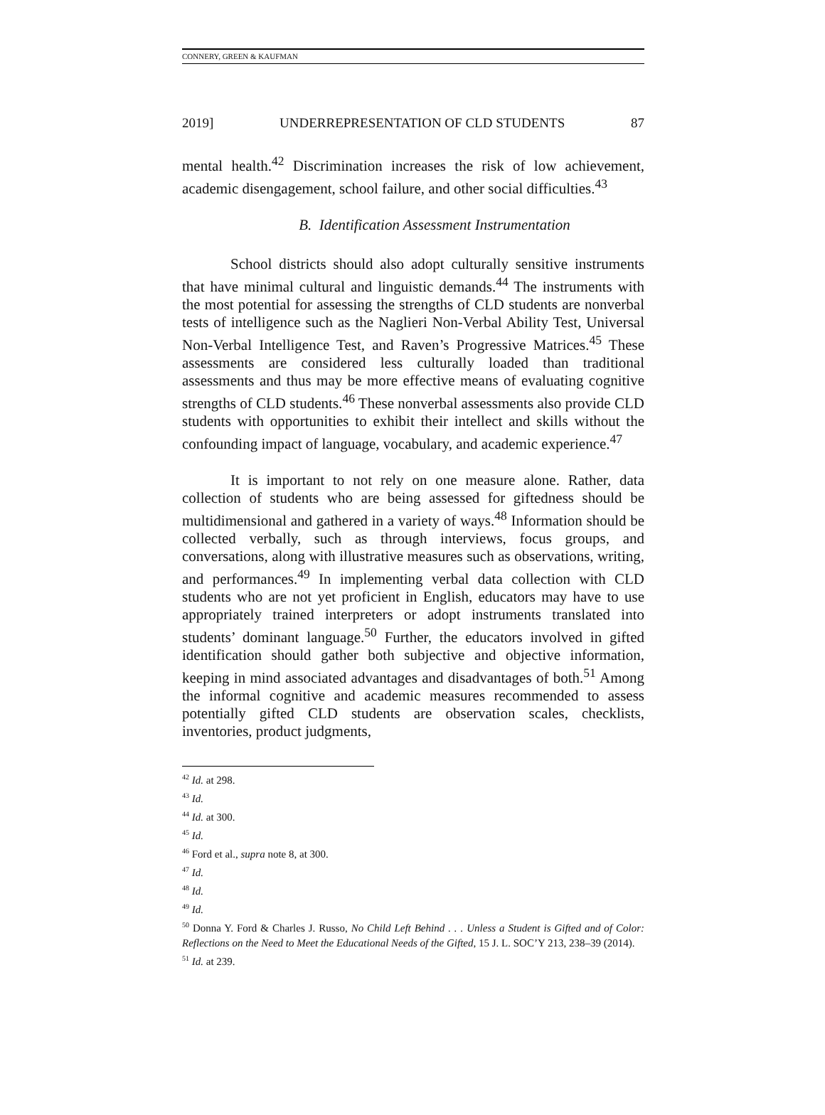CONNERY, GREEN & KAUFMAN
2019] UNDERREPRESENTATION OF CLD STUDENTS 87
mental health.<sup>42</sup> Discrimination increases the risk of low achievement, academic disengagement, school failure, and other social difficulties.<sup>43</sup>
B. Identification Assessment Instrumentation
School districts should also adopt culturally sensitive instruments that have minimal cultural and linguistic demands.<sup>44</sup> The instruments with the most potential for assessing the strengths of CLD students are nonverbal tests of intelligence such as the Naglieri Non-Verbal Ability Test, Universal Non-Verbal Intelligence Test, and Raven’s Progressive Matrices.<sup>45</sup> These assessments are considered less culturally loaded than traditional assessments and thus may be more effective means of evaluating cognitive strengths of CLD students.<sup>46</sup> These nonverbal assessments also provide CLD students with opportunities to exhibit their intellect and skills without the confounding impact of language, vocabulary, and academic experience.<sup>47</sup>
It is important to not rely on one measure alone. Rather, data collection of students who are being assessed for giftedness should be multidimensional and gathered in a variety of ways.<sup>48</sup> Information should be collected verbally, such as through interviews, focus groups, and conversations, along with illustrative measures such as observations, writing, and performances.<sup>49</sup> In implementing verbal data collection with CLD students who are not yet proficient in English, educators may have to use appropriately trained interpreters or adopt instruments translated into students’ dominant language.<sup>50</sup> Further, the educators involved in gifted identification should gather both subjective and objective information, keeping in mind associated advantages and disadvantages of both.<sup>51</sup> Among the informal cognitive and academic measures recommended to assess potentially gifted CLD students are observation scales, checklists, inventories, product judgments,
<sup>42</sup> Id. at 298.
<sup>43</sup> Id.
<sup>44</sup> Id. at 300.
<sup>45</sup> Id.
<sup>46</sup> Ford et al., supra note 8, at 300.
<sup>47</sup> Id.
<sup>48</sup> Id.
<sup>49</sup> Id.
<sup>50</sup> Donna Y. Ford & Charles J. Russo, No Child Left Behind . . . Unless a Student is Gifted and of Color: Reflections on the Need to Meet the Educational Needs of the Gifted, 15 J. L. SOC’Y 213, 238–39 (2014).
<sup>51</sup> Id. at 239.